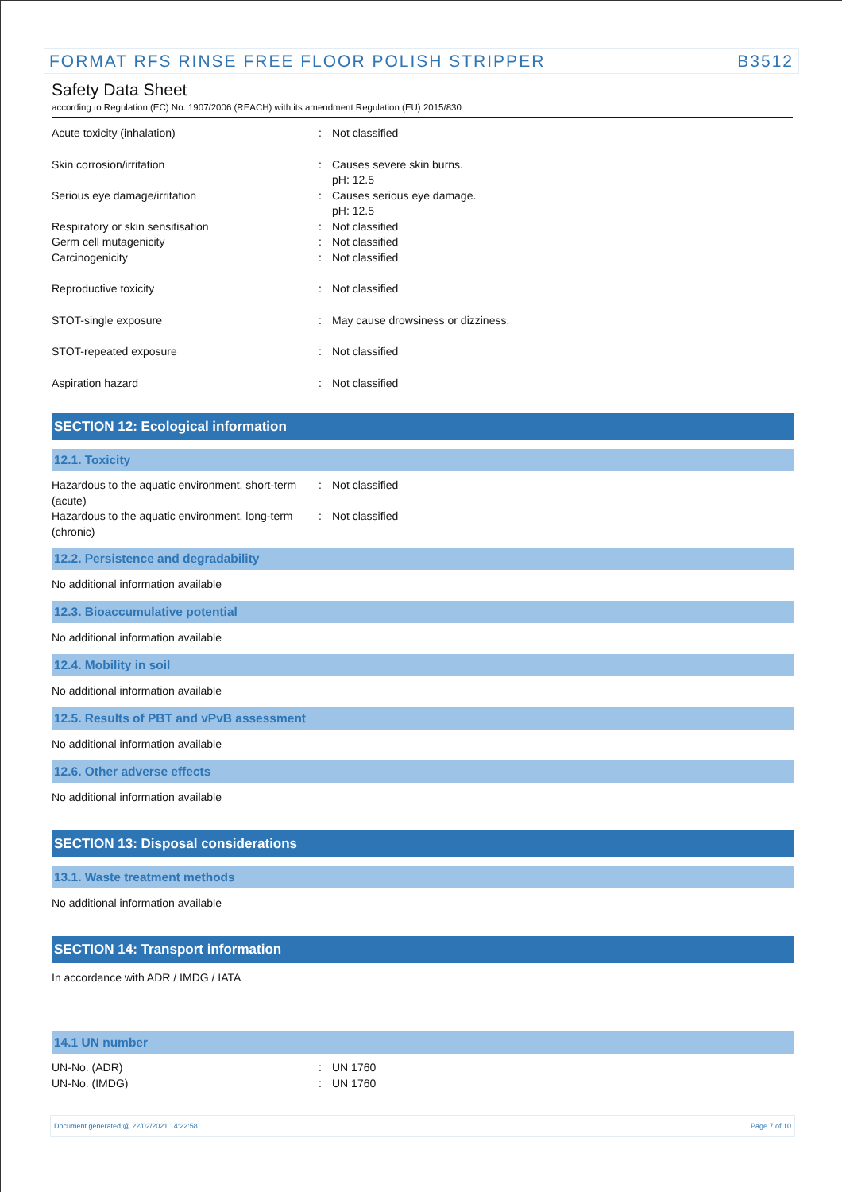FORMAT RFS RINSE FREE FLOOR POLISH STRIPPER B3512
Safety Data Sheet
according to Regulation (EC) No. 1907/2006 (REACH) with its amendment Regulation (EU) 2015/830
| Acute toxicity (inhalation) | : | Not classified |
| Skin corrosion/irritation | : | Causes severe skin burns. pH: 12.5 |
| Serious eye damage/irritation | : | Causes serious eye damage. pH: 12.5 |
| Respiratory or skin sensitisation | : | Not classified |
| Germ cell mutagenicity | : | Not classified |
| Carcinogenicity | : | Not classified |
| Reproductive toxicity | : | Not classified |
| STOT-single exposure | : | May cause drowsiness or dizziness. |
| STOT-repeated exposure | : | Not classified |
| Aspiration hazard | : | Not classified |
SECTION 12: Ecological information
12.1. Toxicity
| Hazardous to the aquatic environment, short-term (acute) | : | Not classified |
| Hazardous to the aquatic environment, long-term (chronic) | : | Not classified |
12.2. Persistence and degradability
No additional information available
12.3. Bioaccumulative potential
No additional information available
12.4. Mobility in soil
No additional information available
12.5. Results of PBT and vPvB assessment
No additional information available
12.6. Other adverse effects
No additional information available
SECTION 13: Disposal considerations
13.1. Waste treatment methods
No additional information available
SECTION 14: Transport information
In accordance with ADR / IMDG / IATA
14.1 UN number
| UN-No. (ADR) | : | UN 1760 |
| UN-No. (IMDG) | : | UN 1760 |
Document generated @ 22/02/2021 14:22:58 Page 7 of 10